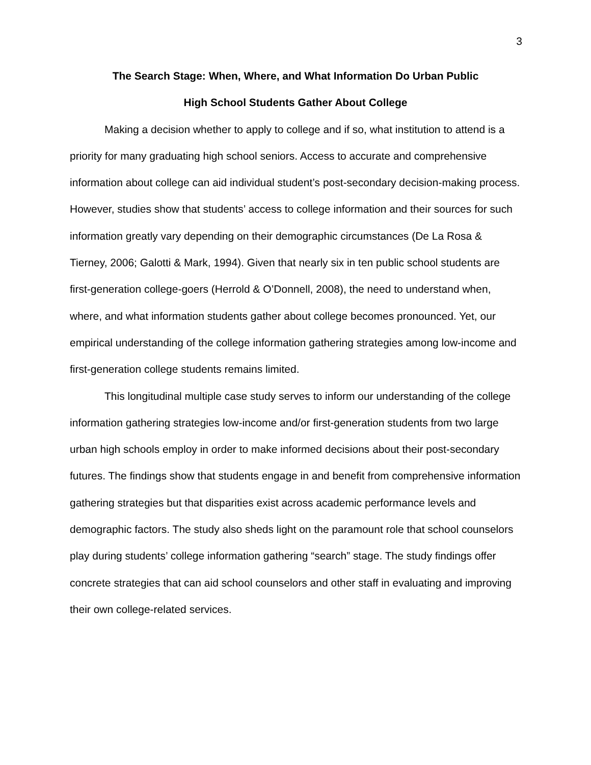3
The Search Stage: When, Where, and What Information Do Urban Public
High School Students Gather About College
Making a decision whether to apply to college and if so, what institution to attend is a priority for many graduating high school seniors. Access to accurate and comprehensive information about college can aid individual student’s post-secondary decision-making process. However, studies show that students’ access to college information and their sources for such information greatly vary depending on their demographic circumstances (De La Rosa & Tierney, 2006; Galotti & Mark, 1994). Given that nearly six in ten public school students are first-generation college-goers (Herrold & O’Donnell, 2008), the need to understand when, where, and what information students gather about college becomes pronounced. Yet, our empirical understanding of the college information gathering strategies among low-income and first-generation college students remains limited.
This longitudinal multiple case study serves to inform our understanding of the college information gathering strategies low-income and/or first-generation students from two large urban high schools employ in order to make informed decisions about their post-secondary futures. The findings show that students engage in and benefit from comprehensive information gathering strategies but that disparities exist across academic performance levels and demographic factors. The study also sheds light on the paramount role that school counselors play during students’ college information gathering “search” stage. The study findings offer concrete strategies that can aid school counselors and other staff in evaluating and improving their own college-related services.